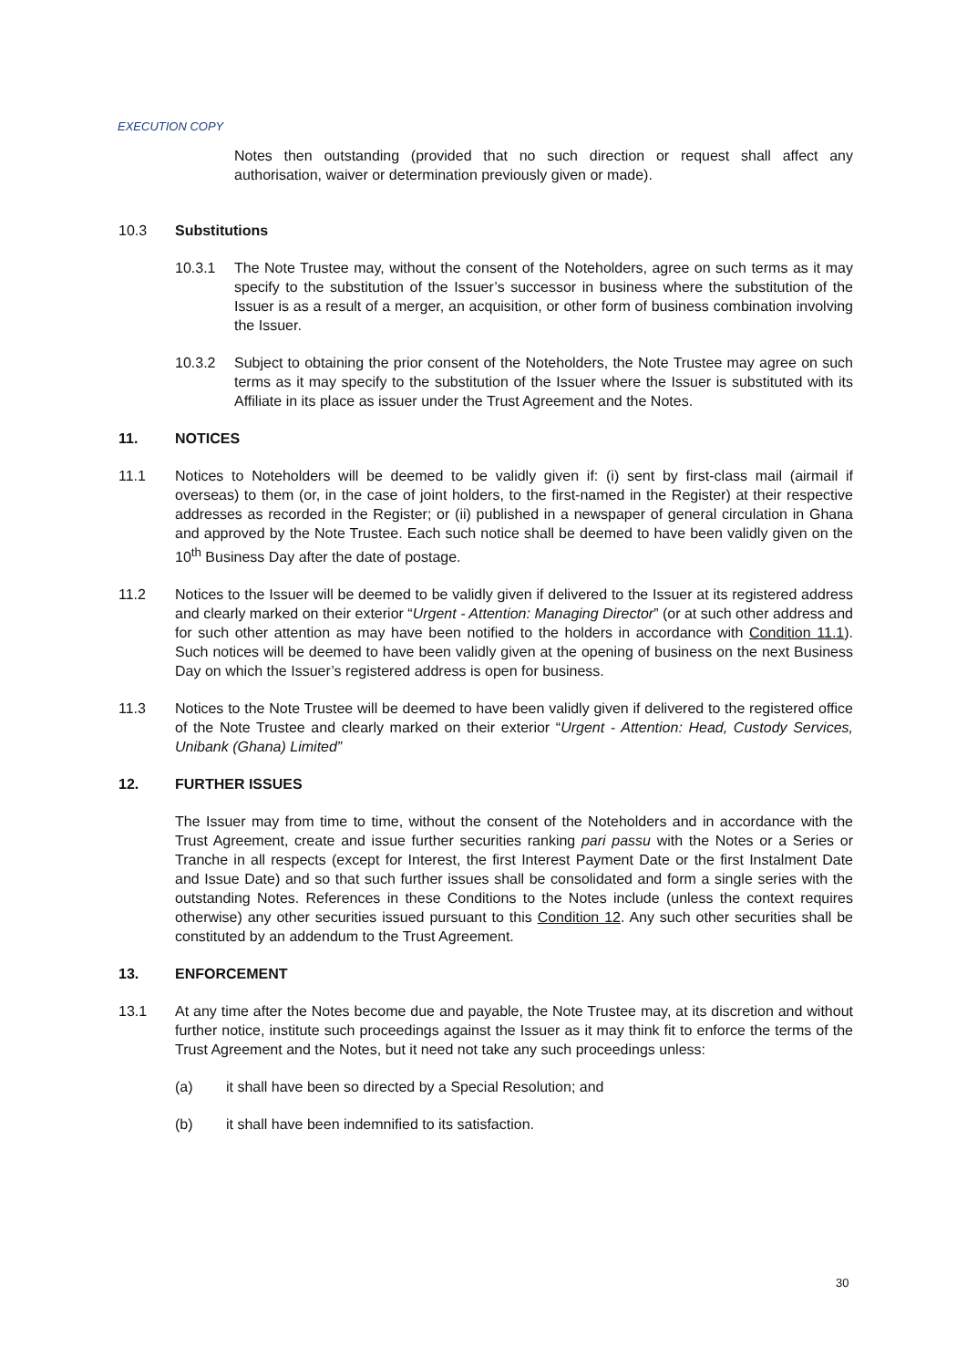EXECUTION COPY
Notes then outstanding (provided that no such direction or request shall affect any authorisation, waiver or determination previously given or made).
10.3 Substitutions
10.3.1 The Note Trustee may, without the consent of the Noteholders, agree on such terms as it may specify to the substitution of the Issuer’s successor in business where the substitution of the Issuer is as a result of a merger, an acquisition, or other form of business combination involving the Issuer.
10.3.2 Subject to obtaining the prior consent of the Noteholders, the Note Trustee may agree on such terms as it may specify to the substitution of the Issuer where the Issuer is substituted with its Affiliate in its place as issuer under the Trust Agreement and the Notes.
11. NOTICES
11.1 Notices to Noteholders will be deemed to be validly given if: (i) sent by first-class mail (airmail if overseas) to them (or, in the case of joint holders, to the first-named in the Register) at their respective addresses as recorded in the Register; or (ii) published in a newspaper of general circulation in Ghana and approved by the Note Trustee. Each such notice shall be deemed to have been validly given on the 10<sup>th</sup> Business Day after the date of postage.
11.2 Notices to the Issuer will be deemed to be validly given if delivered to the Issuer at its registered address and clearly marked on their exterior “Urgent - Attention: Managing Director” (or at such other address and for such other attention as may have been notified to the holders in accordance with Condition 11.1). Such notices will be deemed to have been validly given at the opening of business on the next Business Day on which the Issuer’s registered address is open for business.
11.3 Notices to the Note Trustee will be deemed to have been validly given if delivered to the registered office of the Note Trustee and clearly marked on their exterior “Urgent - Attention: Head, Custody Services, Unibank (Ghana) Limited”
12. FURTHER ISSUES
The Issuer may from time to time, without the consent of the Noteholders and in accordance with the Trust Agreement, create and issue further securities ranking pari passu with the Notes or a Series or Tranche in all respects (except for Interest, the first Interest Payment Date or the first Instalment Date and Issue Date) and so that such further issues shall be consolidated and form a single series with the outstanding Notes. References in these Conditions to the Notes include (unless the context requires otherwise) any other securities issued pursuant to this Condition 12. Any such other securities shall be constituted by an addendum to the Trust Agreement.
13. ENFORCEMENT
13.1 At any time after the Notes become due and payable, the Note Trustee may, at its discretion and without further notice, institute such proceedings against the Issuer as it may think fit to enforce the terms of the Trust Agreement and the Notes, but it need not take any such proceedings unless:
(a) it shall have been so directed by a Special Resolution; and
(b) it shall have been indemnified to its satisfaction.
30